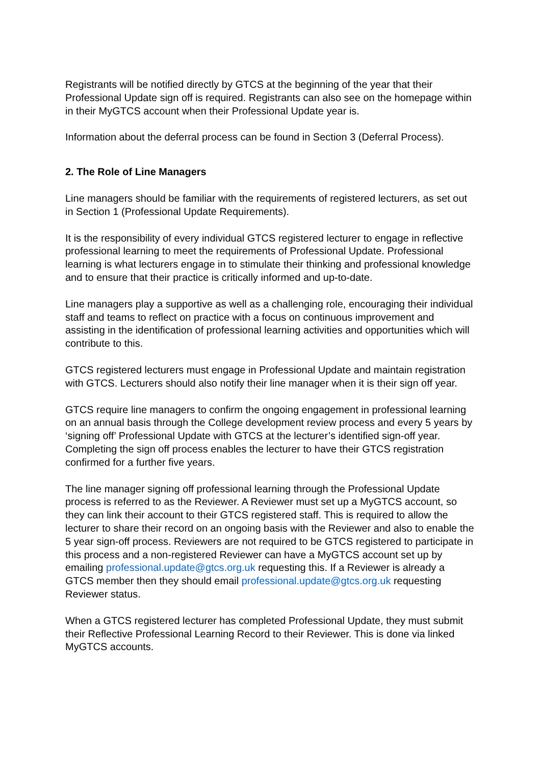Registrants will be notified directly by GTCS at the beginning of the year that their Professional Update sign off is required. Registrants can also see on the homepage within in their MyGTCS account when their Professional Update year is.
Information about the deferral process can be found in Section 3 (Deferral Process).
2. The Role of Line Managers
Line managers should be familiar with the requirements of registered lecturers, as set out in Section 1 (Professional Update Requirements).
It is the responsibility of every individual GTCS registered lecturer to engage in reflective professional learning to meet the requirements of Professional Update. Professional learning is what lecturers engage in to stimulate their thinking and professional knowledge and to ensure that their practice is critically informed and up-to-date.
Line managers play a supportive as well as a challenging role, encouraging their individual staff and teams to reflect on practice with a focus on continuous improvement and assisting in the identification of professional learning activities and opportunities which will contribute to this.
GTCS registered lecturers must engage in Professional Update and maintain registration with GTCS. Lecturers should also notify their line manager when it is their sign off year.
GTCS require line managers to confirm the ongoing engagement in professional learning on an annual basis through the College development review process and every 5 years by ‘signing off’ Professional Update with GTCS at the lecturer’s identified sign-off year. Completing the sign off process enables the lecturer to have their GTCS registration confirmed for a further five years.
The line manager signing off professional learning through the Professional Update process is referred to as the Reviewer. A Reviewer must set up a MyGTCS account, so they can link their account to their GTCS registered staff. This is required to allow the lecturer to share their record on an ongoing basis with the Reviewer and also to enable the 5 year sign-off process. Reviewers are not required to be GTCS registered to participate in this process and a non-registered Reviewer can have a MyGTCS account set up by emailing professional.update@gtcs.org.uk requesting this. If a Reviewer is already a GTCS member then they should email professional.update@gtcs.org.uk requesting Reviewer status.
When a GTCS registered lecturer has completed Professional Update, they must submit their Reflective Professional Learning Record to their Reviewer. This is done via linked MyGTCS accounts.